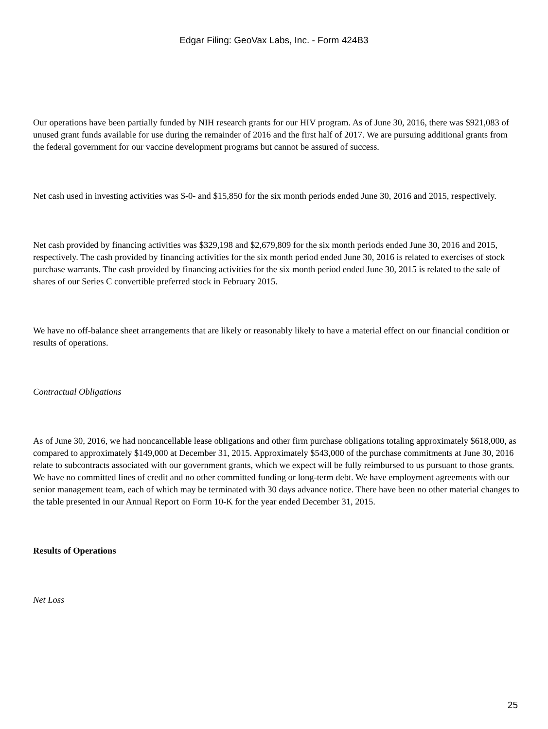Edgar Filing: GeoVax Labs, Inc. - Form 424B3
Our operations have been partially funded by NIH research grants for our HIV program. As of June 30, 2016, there was $921,083 of unused grant funds available for use during the remainder of 2016 and the first half of 2017. We are pursuing additional grants from the federal government for our vaccine development programs but cannot be assured of success.
Net cash used in investing activities was $-0- and $15,850 for the six month periods ended June 30, 2016 and 2015, respectively.
Net cash provided by financing activities was $329,198 and $2,679,809 for the six month periods ended June 30, 2016 and 2015, respectively. The cash provided by financing activities for the six month period ended June 30, 2016 is related to exercises of stock purchase warrants. The cash provided by financing activities for the six month period ended June 30, 2015 is related to the sale of shares of our Series C convertible preferred stock in February 2015.
We have no off-balance sheet arrangements that are likely or reasonably likely to have a material effect on our financial condition or results of operations.
Contractual Obligations
As of June 30, 2016, we had noncancellable lease obligations and other firm purchase obligations totaling approximately $618,000, as compared to approximately $149,000 at December 31, 2015. Approximately $543,000 of the purchase commitments at June 30, 2016 relate to subcontracts associated with our government grants, which we expect will be fully reimbursed to us pursuant to those grants. We have no committed lines of credit and no other committed funding or long-term debt. We have employment agreements with our senior management team, each of which may be terminated with 30 days advance notice. There have been no other material changes to the table presented in our Annual Report on Form 10-K for the year ended December 31, 2015.
Results of Operations
Net Loss
25